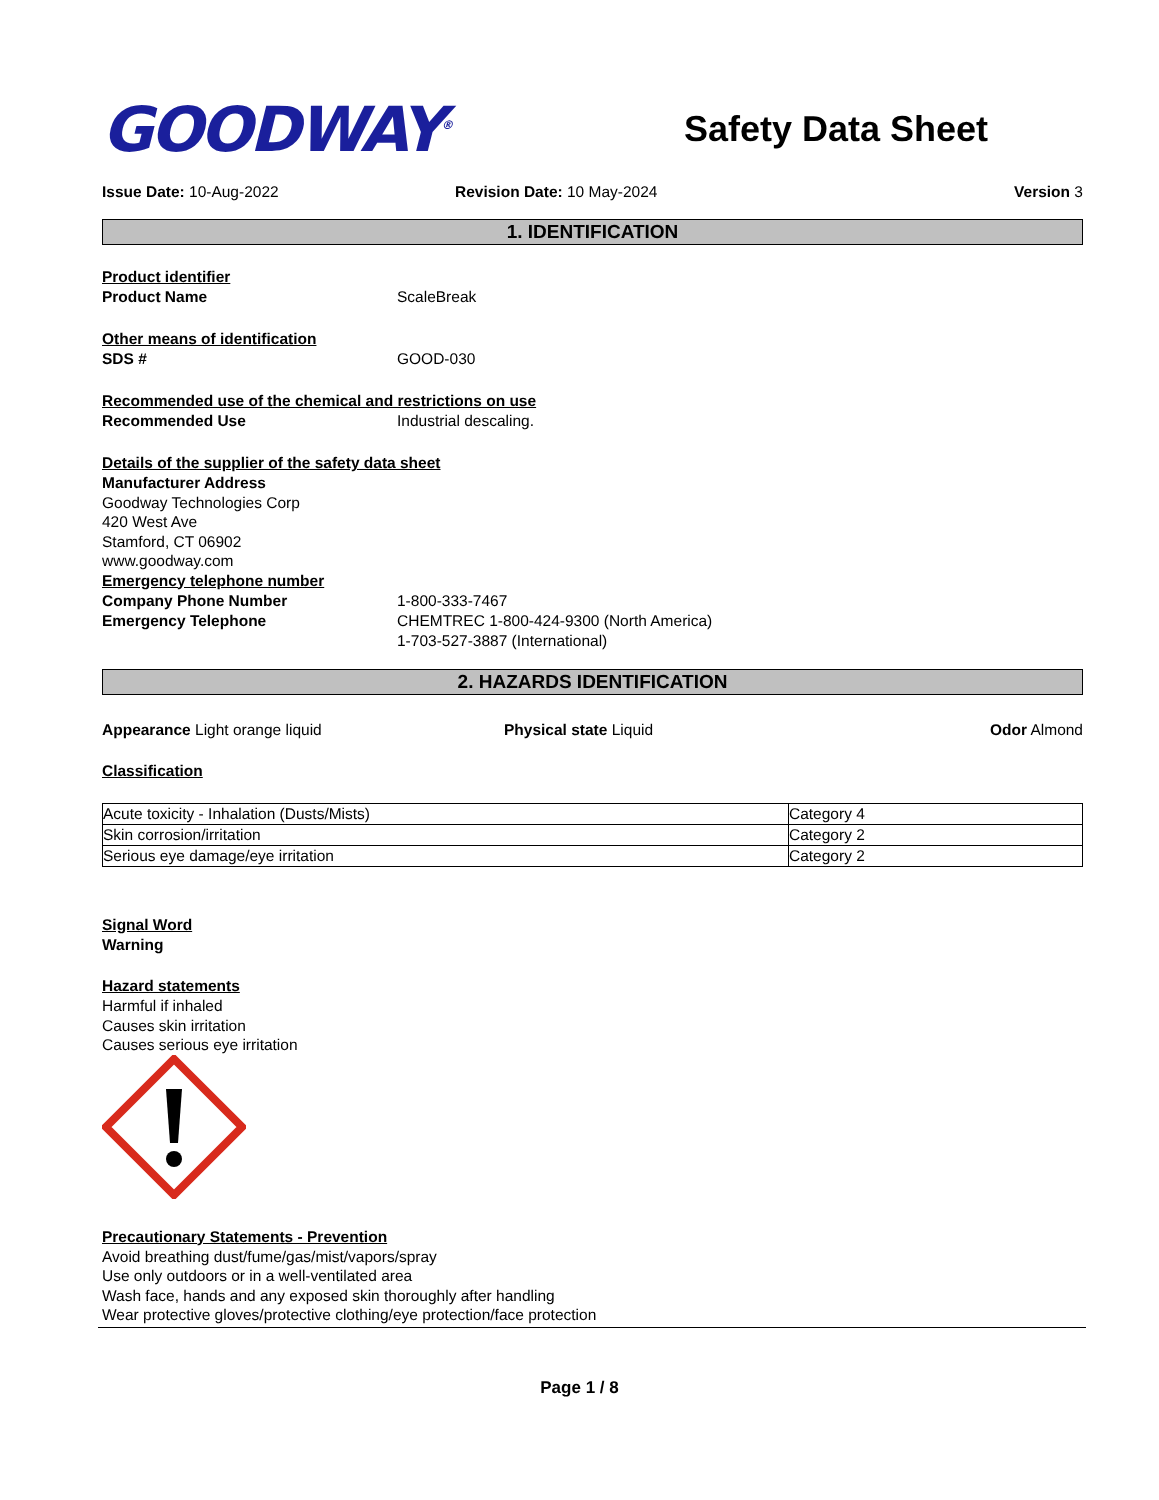GOODWAY<sup>®</sup>
Safety Data Sheet
Issue Date: 10-Aug-2022 Revision Date: 10 May-2024 Version 3
1. IDENTIFICATION
Product identifier
Product Name ScaleBreak
Other means of identification
SDS # GOOD-030
Recommended use of the chemical and restrictions on use
Recommended Use Industrial descaling.
Details of the supplier of the safety data sheet
Manufacturer Address
Goodway Technologies Corp
420 West Ave
Stamford, CT 06902
www.goodway.com
Emergency telephone number
Company Phone Number 1-800-333-7467
Emergency Telephone CHEMTREC 1-800-424-9300 (North America)
1-703-527-3887 (International)
2. HAZARDS IDENTIFICATION
Appearance Light orange liquid Physical state Liquid Odor Almond
Classification
| Acute toxicity - Inhalation (Dusts/Mists) | Category 4 |
| Skin corrosion/irritation | Category 2 |
| Serious eye damage/eye irritation | Category 2 |
Signal Word
Warning
Hazard statements
Harmful if inhaled
Causes skin irritation
Causes serious eye irritation
Precautionary Statements - Prevention
Avoid breathing dust/fume/gas/mist/vapors/spray
Use only outdoors or in a well-ventilated area
Wash face, hands and any exposed skin thoroughly after handling
Wear protective gloves/protective clothing/eye protection/face protection
Page 1 / 8